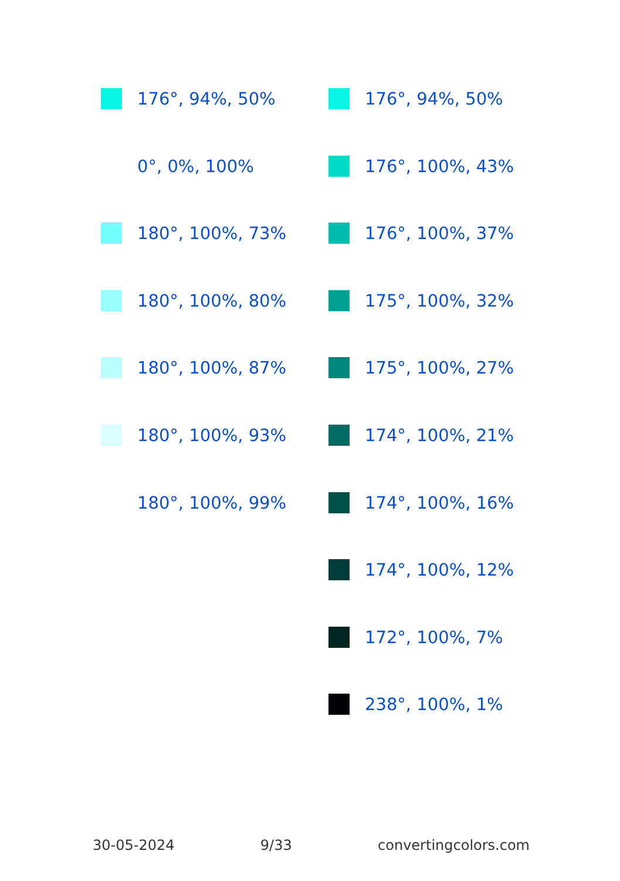176°, 94%, 50%
0°, 0%, 100%
180°, 100%, 73%
180°, 100%, 80%
180°, 100%, 87%
180°, 100%, 93%
180°, 100%, 99%
176°, 94%, 50%
176°, 100%, 43%
176°, 100%, 37%
175°, 100%, 32%
175°, 100%, 27%
174°, 100%, 21%
174°, 100%, 16%
174°, 100%, 12%
172°, 100%, 7%
238°, 100%, 1%
30-05-2024 9/33 convertingcolors.com